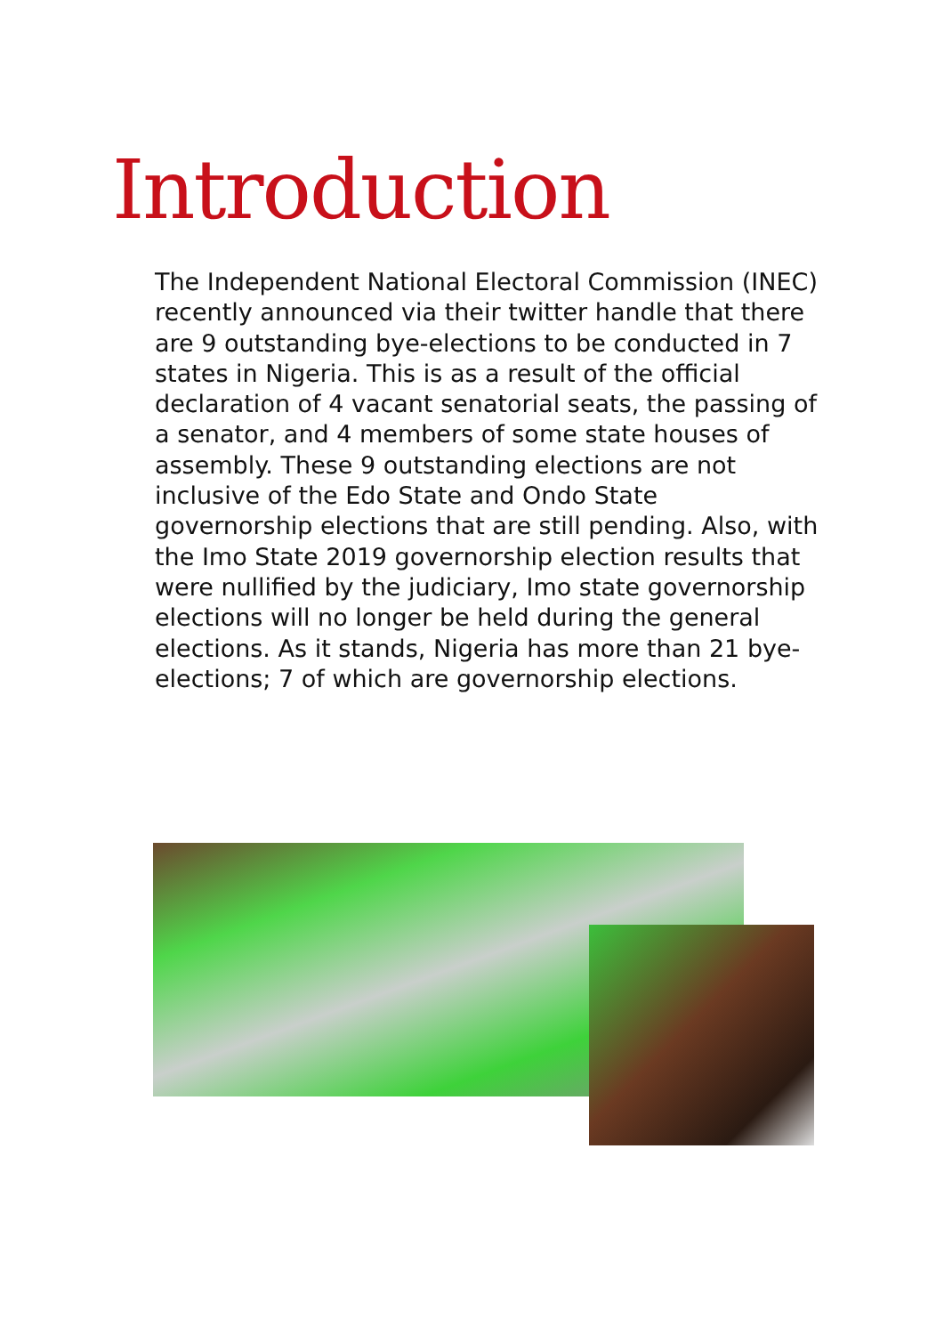Introduction
The Independent National Electoral Commission (INEC) recently announced via their twitter handle that there are 9 outstanding bye-elections to be conducted in 7 states in Nigeria. This is as a result of the official declaration of 4 vacant senatorial seats, the passing of a senator, and 4 members of some state houses of assembly. These 9 outstanding elections are not inclusive of the Edo State and Ondo State governorship elections that are still pending. Also, with the Imo State 2019 governorship election results that were nullified by the judiciary, Imo state governorship elections will no longer be held during the general elections. As it stands, Nigeria has more than 21 bye-elections; 7 of which are governorship elections.